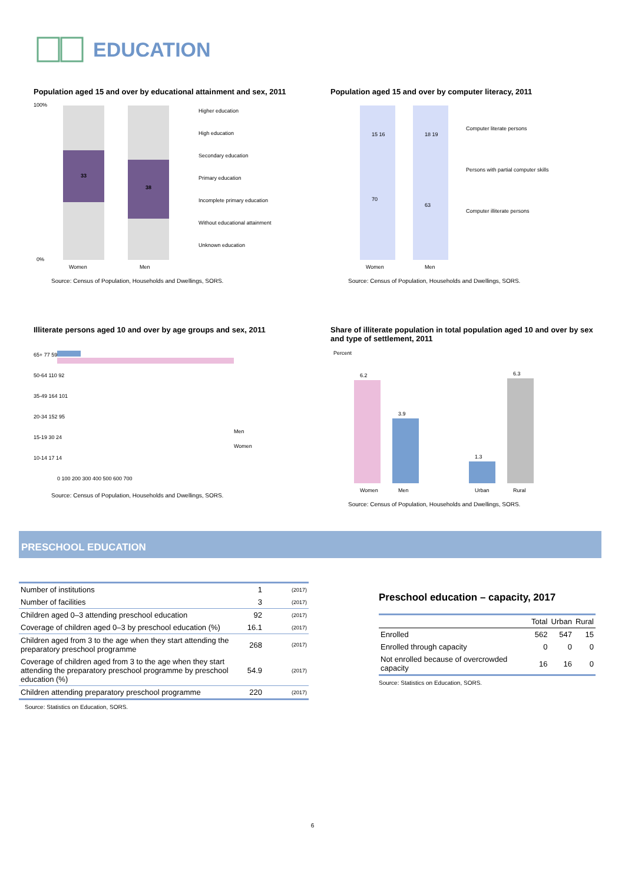EDUCATION
Population aged 15 and over by educational attainment and sex, 2011
100%
0%
33
38
Higher education
High education
Secondary education
Primary education
Incomplete primary education
Without educational attainment
Unknown education
Women
Men
Source: Census of Population, Households and Dwellings, SORS.
Population aged 15 and over by computer literacy, 2011
70
63
15 16
18 19
Computer literate persons
Persons with partial computer skills
Computer illiterate persons
Women
Men
Source: Census of Population, Households and Dwellings, SORS.
Illiterate persons aged 10 and over by age groups and sex, 2011
65+ 77 595
50-64 110 92
35-49 164 101
20-34 152 95
15-19 30 24
10-14 17 14
Men
Women
0 100 200 300 400 500 600 700
Source: Census of Population, Households and Dwellings, SORS.
Share of illiterate population in total population aged 10 and over by sex and type of settlement, 2011
Percent
6.2
3.9
1.3
6.3
Women
Men
Urban
Rural
Source: Census of Population, Households and Dwellings, SORS.
PRESCHOOL EDUCATION
| Number of institutions | 1 | (2017) |
| Number of facilities | 3 | (2017) |
| Children aged 0–3 attending preschool education | 92 | (2017) |
| Coverage of children aged 0–3 by preschool education (%) | 16.1 | (2017) |
| Children aged from 3 to the age when they start attending the preparatory preschool programme | 268 | (2017) |
| Coverage of children aged from 3 to the age when they start attending the preparatory preschool programme by preschool education (%) | 54.9 | (2017) |
| Children attending preparatory preschool programme | 220 | (2017) |
Source: Statistics on Education, SORS.
Preschool education – capacity, 2017
| | Total | Urban | Rural |
| --- | --- | --- | --- |
| Enrolled | 562 | 547 | 15 |
| Enrolled through capacity | 0 | 0 | 0 |
| Not enrolled because of overcrowded capacity | 16 | 16 | 0 |
Source: Statistics on Education, SORS.
6